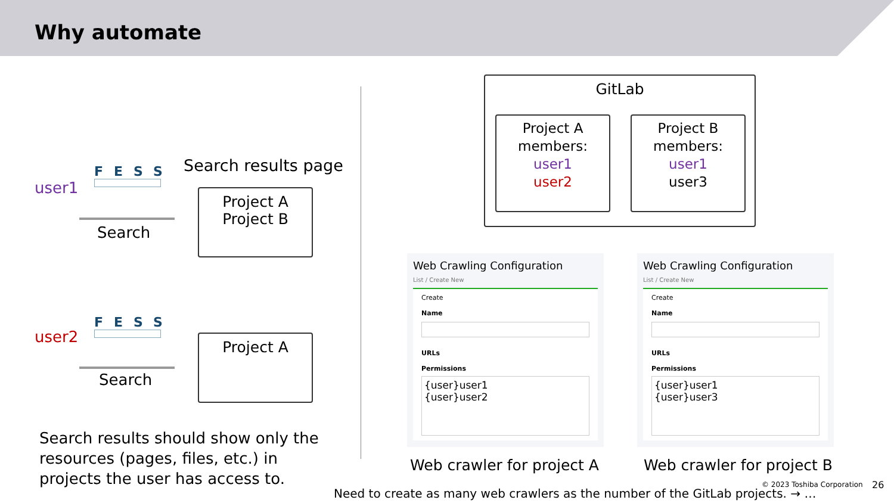Why automate
user1
FESS Search results page
Search
Project A
Project B
user2
FESS
Search
Project A
Search results should show only the resources (pages, files, etc.) in projects the user has access to.
GitLab
Project A
members:
user1
user2
Project B
members:
user1
user3
Web Crawling Configuration
List / Create New
Create
Name
URLs
Permissions
{user}user1
{user}user2
Web Crawling Configuration
List / Create New
Create
Name
URLs
Permissions
{user}user1
{user}user3
Web crawler for project A Web crawler for project B
© 2023 Toshiba Corporation 26
Need to create as many web crawlers as the number of the GitLab projects. → …